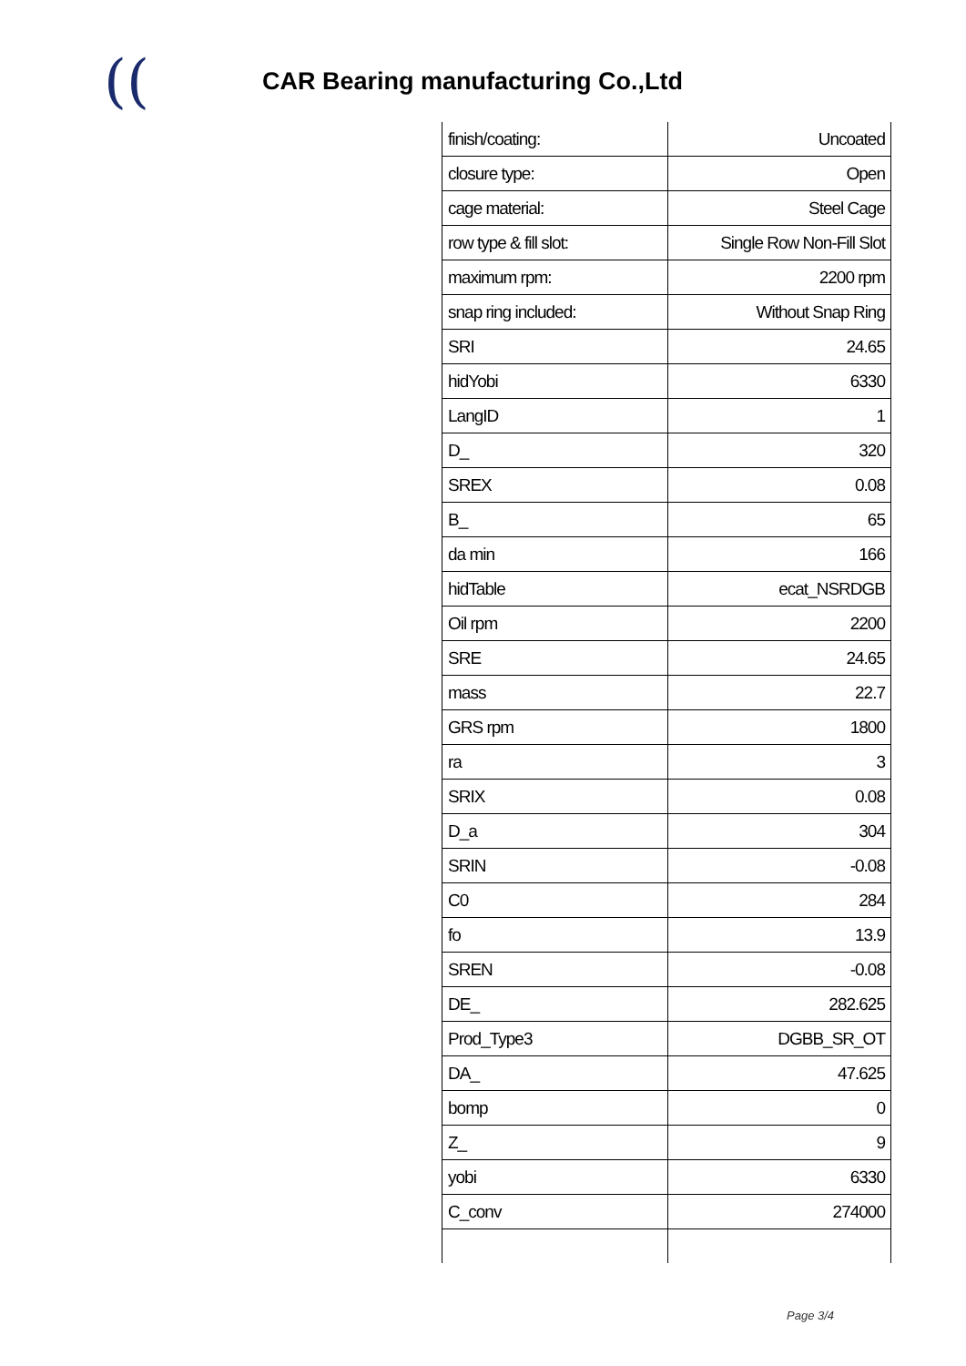((
CAR Bearing manufacturing Co.,Ltd
| finish/coating: | Uncoated |
| closure type: | Open |
| cage material: | Steel Cage |
| row type & fill slot: | Single Row Non-Fill Slot |
| maximum rpm: | 2200 rpm |
| snap ring included: | Without Snap Ring |
| SRI | 24.65 |
| hidYobi | 6330 |
| LangID | 1 |
| D_ | 320 |
| SREX | 0.08 |
| B_ | 65 |
| da min | 166 |
| hidTable | ecat_NSRDGB |
| Oil rpm | 2200 |
| SRE | 24.65 |
| mass | 22.7 |
| GRS rpm | 1800 |
| ra | 3 |
| SRIX | 0.08 |
| D_a | 304 |
| SRIN | -0.08 |
| C0 | 284 |
| fo | 13.9 |
| SREN | -0.08 |
| DE_ | 282.625 |
| Prod_Type3 | DGBB_SR_OT |
| DA_ | 47.625 |
| bomp | 0 |
| Z_ | 9 |
| yobi | 6330 |
| C_conv | 274000 |
Page 3/4